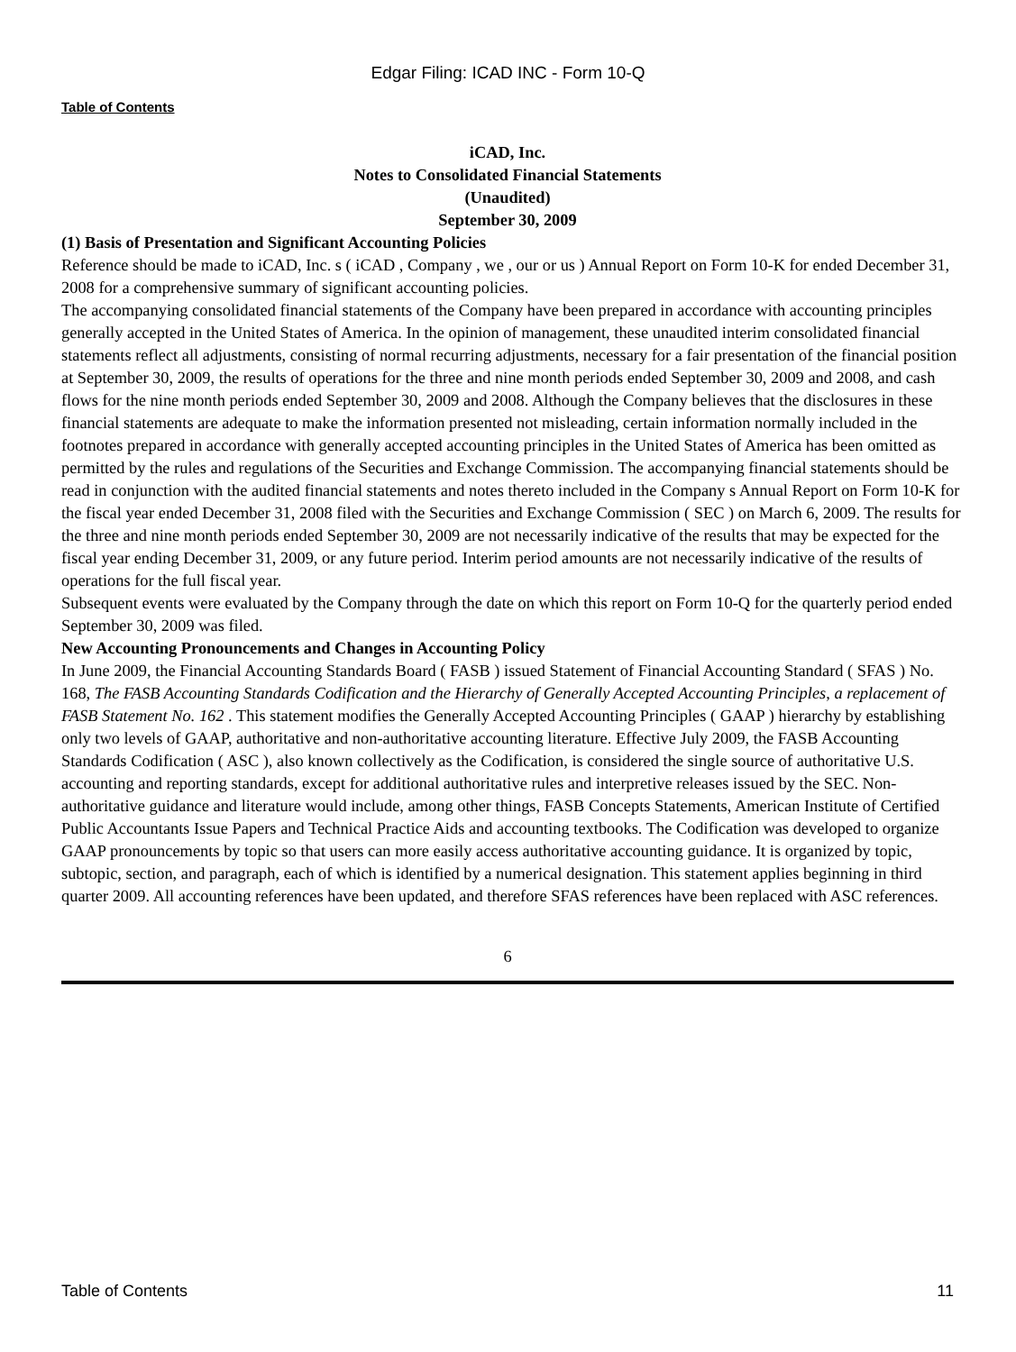Edgar Filing: ICAD INC - Form 10-Q
Table of Contents
iCAD, Inc.
Notes to Consolidated Financial Statements
(Unaudited)
September 30, 2009
(1) Basis of Presentation and Significant Accounting Policies
Reference should be made to iCAD, Inc. s ( iCAD , Company , we , our or us ) Annual Report on Form 10-K for ended December 31, 2008 for a comprehensive summary of significant accounting policies.
The accompanying consolidated financial statements of the Company have been prepared in accordance with accounting principles generally accepted in the United States of America. In the opinion of management, these unaudited interim consolidated financial statements reflect all adjustments, consisting of normal recurring adjustments, necessary for a fair presentation of the financial position at September 30, 2009, the results of operations for the three and nine month periods ended September 30, 2009 and 2008, and cash flows for the nine month periods ended September 30, 2009 and 2008. Although the Company believes that the disclosures in these financial statements are adequate to make the information presented not misleading, certain information normally included in the footnotes prepared in accordance with generally accepted accounting principles in the United States of America has been omitted as permitted by the rules and regulations of the Securities and Exchange Commission. The accompanying financial statements should be read in conjunction with the audited financial statements and notes thereto included in the Company s Annual Report on Form 10-K for the fiscal year ended December 31, 2008 filed with the Securities and Exchange Commission ( SEC ) on March 6, 2009. The results for the three and nine month periods ended September 30, 2009 are not necessarily indicative of the results that may be expected for the fiscal year ending December 31, 2009, or any future period. Interim period amounts are not necessarily indicative of the results of operations for the full fiscal year.
Subsequent events were evaluated by the Company through the date on which this report on Form 10-Q for the quarterly period ended September 30, 2009 was filed.
New Accounting Pronouncements and Changes in Accounting Policy
In June 2009, the Financial Accounting Standards Board ( FASB ) issued Statement of Financial Accounting Standard ( SFAS ) No. 168, The FASB Accounting Standards Codification and the Hierarchy of Generally Accepted Accounting Principles, a replacement of FASB Statement No. 162 . This statement modifies the Generally Accepted Accounting Principles ( GAAP ) hierarchy by establishing only two levels of GAAP, authoritative and non-authoritative accounting literature. Effective July 2009, the FASB Accounting Standards Codification ( ASC ), also known collectively as the Codification, is considered the single source of authoritative U.S. accounting and reporting standards, except for additional authoritative rules and interpretive releases issued by the SEC. Non-authoritative guidance and literature would include, among other things, FASB Concepts Statements, American Institute of Certified Public Accountants Issue Papers and Technical Practice Aids and accounting textbooks. The Codification was developed to organize GAAP pronouncements by topic so that users can more easily access authoritative accounting guidance. It is organized by topic, subtopic, section, and paragraph, each of which is identified by a numerical designation. This statement applies beginning in third quarter 2009. All accounting references have been updated, and therefore SFAS references have been replaced with ASC references.
6
Table of Contents 11